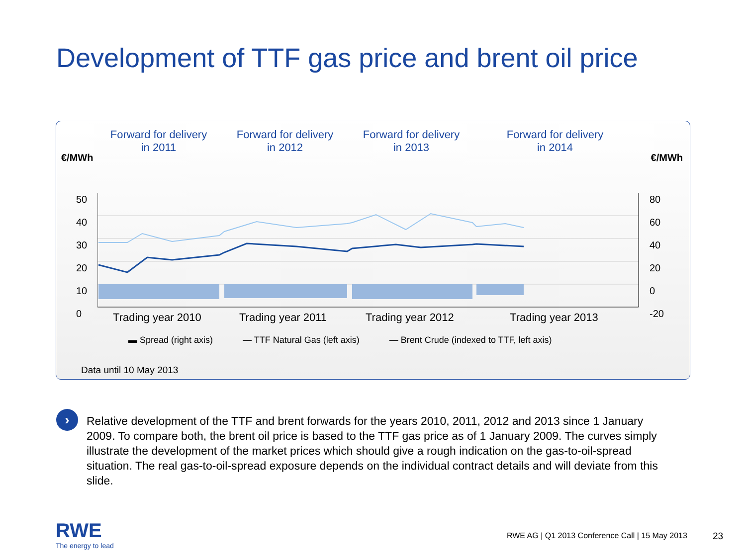Development of TTF gas price and brent oil price
Forward for delivery
in 2011
Forward for delivery
in 2012
Forward for delivery
in 2013
Forward for delivery
in 2014
€/MWh €/MWh
50
40
30
20
10
0
80
60
40
20
0
-20
Trading year 2010 Trading year 2011 Trading year 2012 Trading year 2013
▬ Spread (right axis) — TTF Natural Gas (left axis) — Brent Crude (indexed to TTF, left axis)
Data until 10 May 2013
›
Relative development of the TTF and brent forwards for the years 2010, 2011, 2012 and 2013 since 1 January 2009. To compare both, the brent oil price is based to the TTF gas price as of 1 January 2009. The curves simply illustrate the development of the market prices which should give a rough indication on the gas-to-oil-spread situation. The real gas-to-oil-spread exposure depends on the individual contract details and will deviate from this slide.
RWE
The energy to lead
RWE AG | Q1 2013 Conference Call | 15 May 2013
23